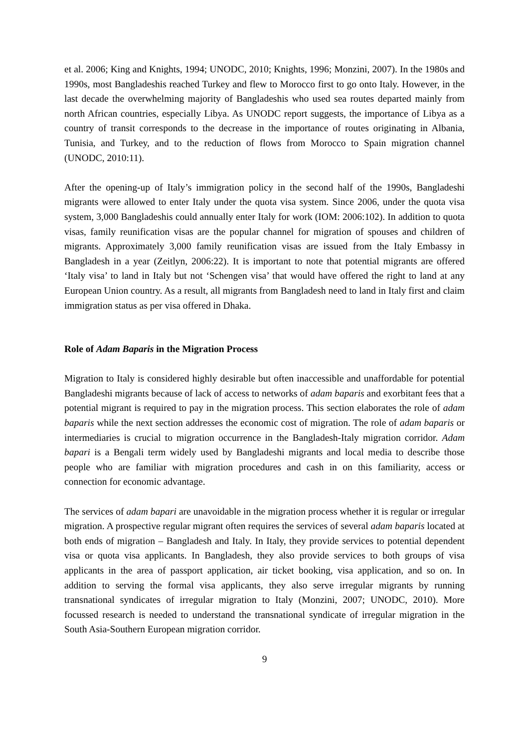et al. 2006; King and Knights, 1994; UNODC, 2010; Knights, 1996; Monzini, 2007). In the 1980s and 1990s, most Bangladeshis reached Turkey and flew to Morocco first to go onto Italy. However, in the last decade the overwhelming majority of Bangladeshis who used sea routes departed mainly from north African countries, especially Libya. As UNODC report suggests, the importance of Libya as a country of transit corresponds to the decrease in the importance of routes originating in Albania, Tunisia, and Turkey, and to the reduction of flows from Morocco to Spain migration channel (UNODC, 2010:11).
After the opening-up of Italy’s immigration policy in the second half of the 1990s, Bangladeshi migrants were allowed to enter Italy under the quota visa system. Since 2006, under the quota visa system, 3,000 Bangladeshis could annually enter Italy for work (IOM: 2006:102). In addition to quota visas, family reunification visas are the popular channel for migration of spouses and children of migrants. Approximately 3,000 family reunification visas are issued from the Italy Embassy in Bangladesh in a year (Zeitlyn, 2006:22). It is important to note that potential migrants are offered ‘Italy visa’ to land in Italy but not ‘Schengen visa’ that would have offered the right to land at any European Union country. As a result, all migrants from Bangladesh need to land in Italy first and claim immigration status as per visa offered in Dhaka.
Role of Adam Baparis in the Migration Process
Migration to Italy is considered highly desirable but often inaccessible and unaffordable for potential Bangladeshi migrants because of lack of access to networks of adam baparis and exorbitant fees that a potential migrant is required to pay in the migration process. This section elaborates the role of adam baparis while the next section addresses the economic cost of migration. The role of adam baparis or intermediaries is crucial to migration occurrence in the Bangladesh-Italy migration corridor. Adam bapari is a Bengali term widely used by Bangladeshi migrants and local media to describe those people who are familiar with migration procedures and cash in on this familiarity, access or connection for economic advantage.
The services of adam bapari are unavoidable in the migration process whether it is regular or irregular migration. A prospective regular migrant often requires the services of several adam baparis located at both ends of migration – Bangladesh and Italy. In Italy, they provide services to potential dependent visa or quota visa applicants. In Bangladesh, they also provide services to both groups of visa applicants in the area of passport application, air ticket booking, visa application, and so on. In addition to serving the formal visa applicants, they also serve irregular migrants by running transnational syndicates of irregular migration to Italy (Monzini, 2007; UNODC, 2010). More focussed research is needed to understand the transnational syndicate of irregular migration in the South Asia-Southern European migration corridor.
9